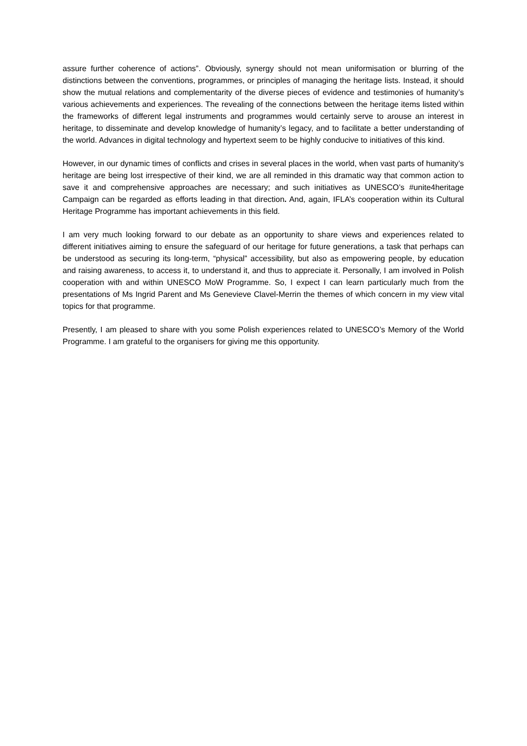assure further coherence of actions”. Obviously, synergy should not mean uniformisation or blurring of the distinctions between the conventions, programmes, or principles of managing the heritage lists. Instead, it should show the mutual relations and complementarity of the diverse pieces of evidence and testimonies of humanity’s various achievements and experiences. The revealing of the connections between the heritage items listed within the frameworks of different legal instruments and programmes would certainly serve to arouse an interest in heritage, to disseminate and develop knowledge of humanity’s legacy, and to facilitate a better understanding of the world. Advances in digital technology and hypertext seem to be highly conducive to initiatives of this kind.
However, in our dynamic times of conflicts and crises in several places in the world, when vast parts of humanity’s heritage are being lost irrespective of their kind, we are all reminded in this dramatic way that common action to save it and comprehensive approaches are necessary; and such initiatives as UNESCO’s #unite4heritage Campaign can be regarded as efforts leading in that direction. And, again, IFLA’s cooperation within its Cultural Heritage Programme has important achievements in this field.
I am very much looking forward to our debate as an opportunity to share views and experiences related to different initiatives aiming to ensure the safeguard of our heritage for future generations, a task that perhaps can be understood as securing its long-term, “physical” accessibility, but also as empowering people, by education and raising awareness, to access it, to understand it, and thus to appreciate it. Personally, I am involved in Polish cooperation with and within UNESCO MoW Programme. So, I expect I can learn particularly much from the presentations of Ms Ingrid Parent and Ms Genevieve Clavel-Merrin the themes of which concern in my view vital topics for that programme.
Presently, I am pleased to share with you some Polish experiences related to UNESCO’s Memory of the World Programme. I am grateful to the organisers for giving me this opportunity.